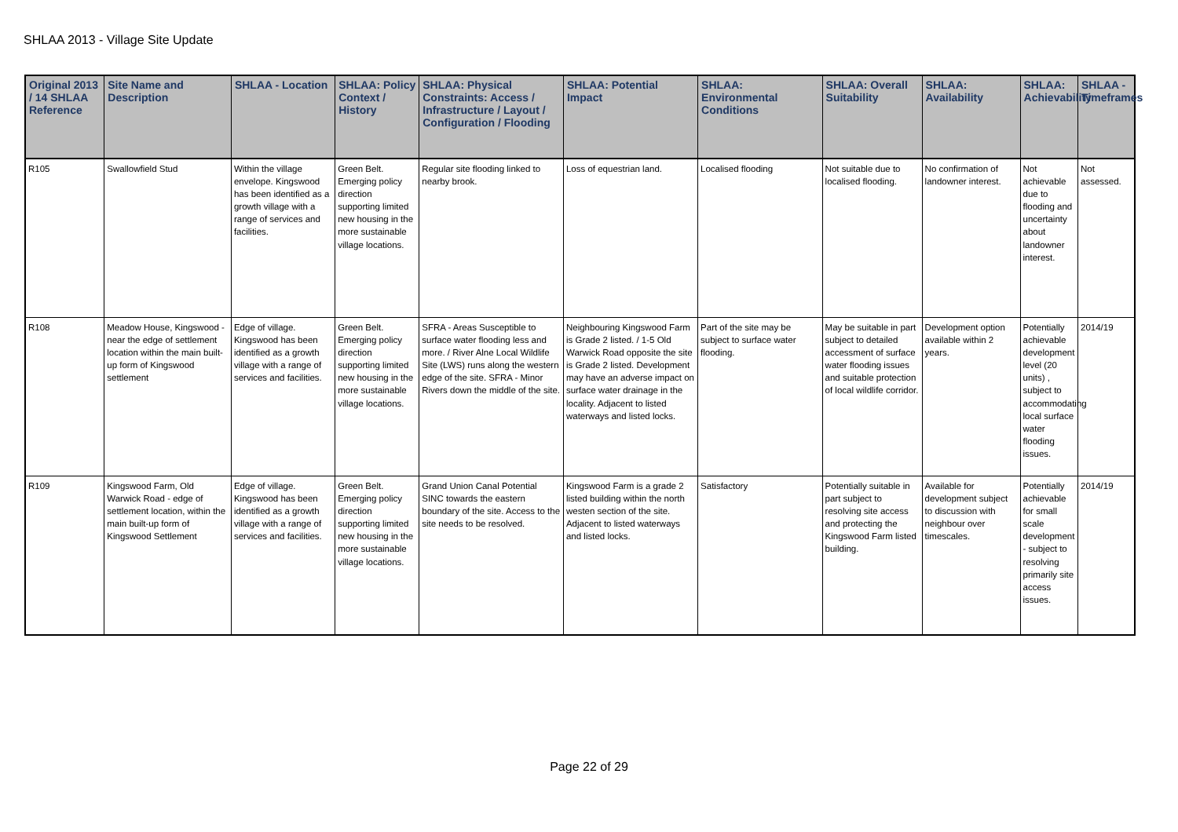SHLAA 2013 - Village Site Update
| Original 2013 / 14 SHLAA Reference | Site Name and Description | SHLAA - Location | SHLAA: Policy Context / History | SHLAA: Physical Constraints: Access / Infrastructure / Layout / Configuration / Flooding | SHLAA: Potential Impact | SHLAA: Environmental Conditions | SHLAA: Overall Suitability | SHLAA: Availability | SHLAA: Achievability | SHLAA - Timeframes |
| --- | --- | --- | --- | --- | --- | --- | --- | --- | --- | --- |
| R105 | Swallowfield Stud | Within the village envelope. Kingswood has been identified as a growth village with a range of services and facilities. | Green Belt. Emerging policy direction supporting limited new housing in the more sustainable village locations. | Regular site flooding linked to nearby brook. | Loss of equestrian land. | Localised flooding | Not suitable due to localised flooding. | No confirmation of landowner interest. | Not achievable due to flooding and uncertainty about landowner interest. | Not assessed. |
| R108 | Meadow House, Kingswood - near the edge of settlement location within the main built-up form of Kingswood settlement | Edge of village. Kingswood has been identified as a growth village with a range of services and facilities. | Green Belt. Emerging policy direction supporting limited new housing in the more sustainable village locations. | SFRA - Areas Susceptible to surface water flooding less and more. / River Alne Local Wildlife Site (LWS) runs along the western edge of the site. SFRA - Minor Rivers down the middle of the site. | Neighbouring Kingswood Farm is Grade 2 listed. / 1-5 Old Warwick Road opposite the site is Grade 2 listed. Development may have an adverse impact on surface water drainage in the locality. Adjacent to listed waterways and listed locks. | Part of the site may be subject to surface water flooding. | May be suitable in part subject to detailed accessment of surface water flooding issues and suitable protection of local wildlife corridor. | Development option available within 2 years. | Potentially achievable development level (20 units) , subject to accommodating local surface water flooding issues. | 2014/19 |
| R109 | Kingswood Farm, Old Warwick Road - edge of settlement location, within the main built-up form of Kingswood Settlement | Edge of village. Kingswood has been identified as a growth village with a range of services and facilities. | Green Belt. Emerging policy direction supporting limited new housing in the more sustainable village locations. | Grand Union Canal Potential SINC towards the eastern boundary of the site. Access to the site needs to be resolved. | Kingswood Farm is a grade 2 listed building within the north westen section of the site. Adjacent to listed waterways and listed locks. | Satisfactory | Potentially suitable in part subject to resolving site access and protecting the Kingswood Farm listed building. | Available for development subject to discussion with neighbour over timescales. | Potentially achievable for small scale development - subject to resolving primarily site access issues. | 2014/19 |
Page 22 of 29